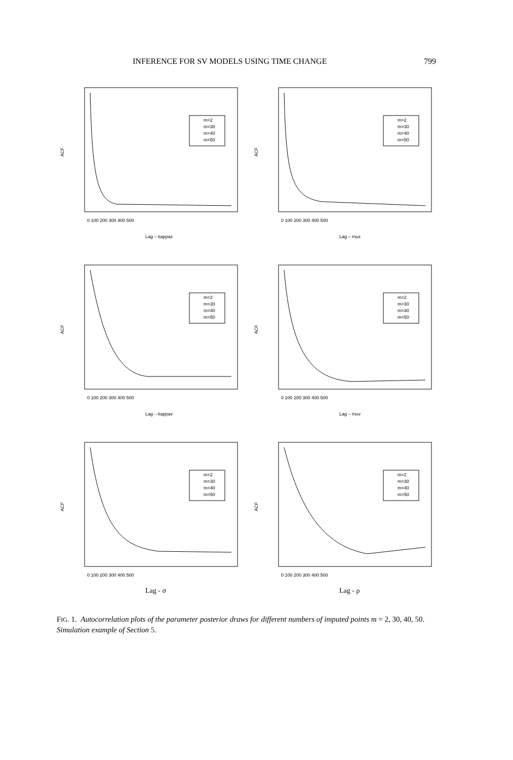INFERENCE FOR SV MODELS USING TIME CHANGE 799
ACF
m=2
m=30
m=40
m=50
0 100 200 300 400 500
Lag – kappax
ACF
m=2
m=30
m=40
m=50
0 100 200 300 400 500
Lag – mux
ACF
m=2
m=30
m=40
m=50
0 100 200 300 400 500
Lag – kappav
ACF
m=2
m=30
m=40
m=50
0 100 200 300 400 500
Lag – muv
ACF
m=2
m=30
m=40
m=50
0 100 200 300 400 500
Lag - σ
ACF
m=2
m=30
m=40
m=50
0 100 200 300 400 500
Lag - ρ
FIG. 1. Autocorrelation plots of the parameter posterior draws for different numbers of imputed points m = 2, 30, 40, 50. Simulation example of Section 5.